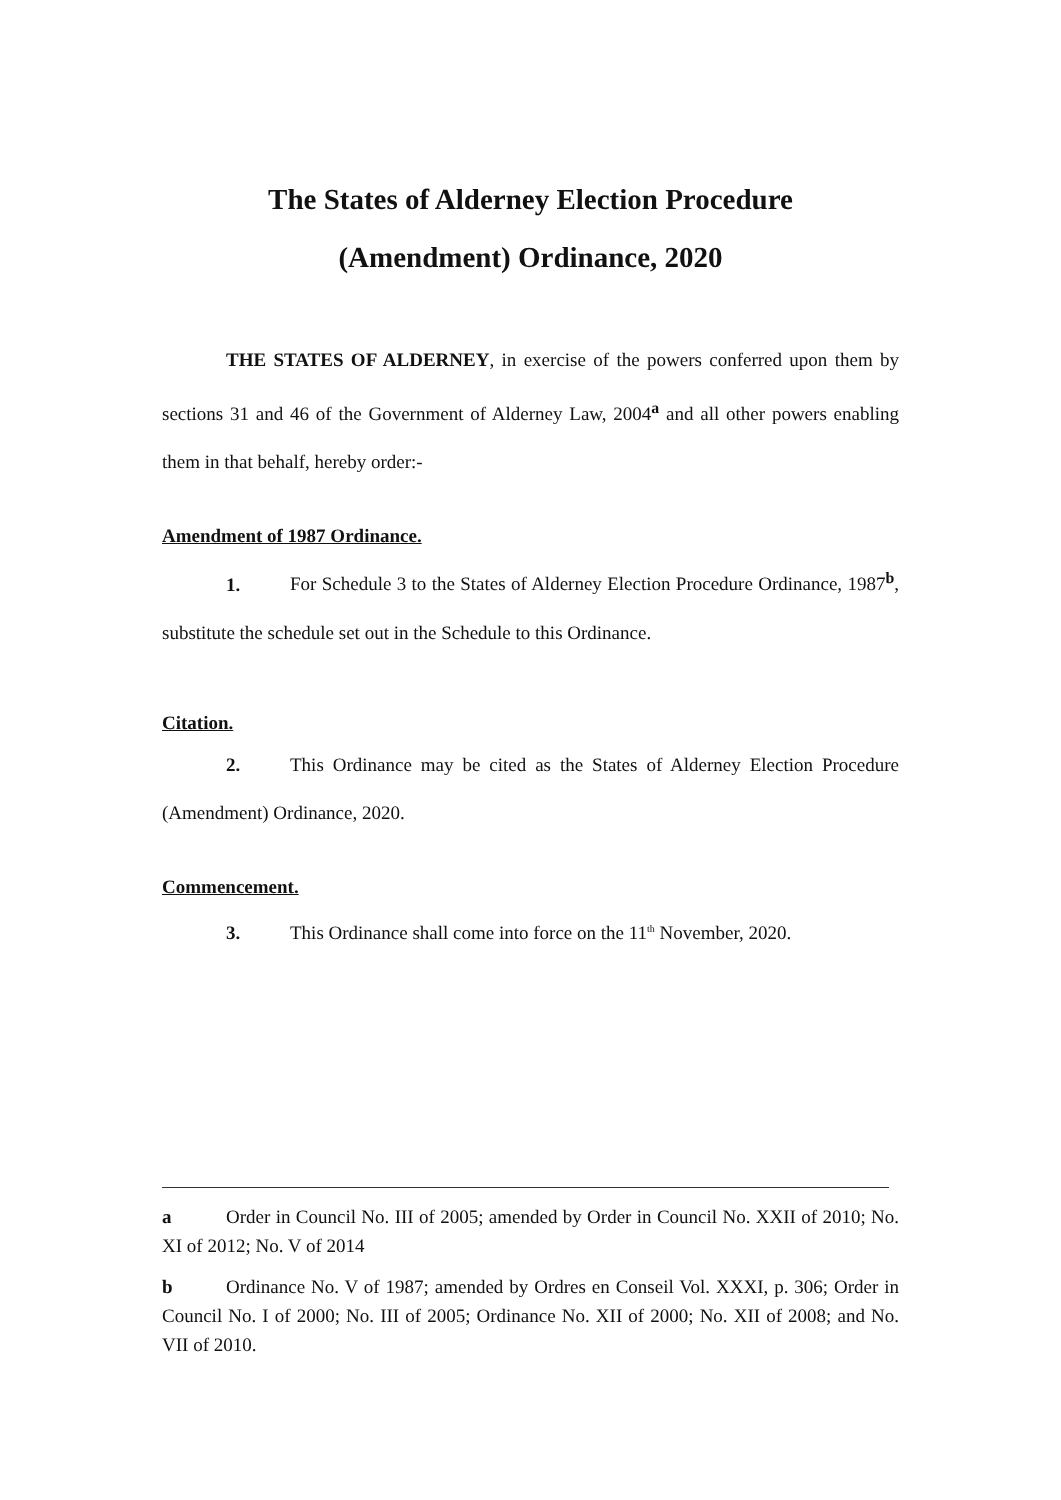The States of Alderney Election Procedure
(Amendment) Ordinance, 2020
THE STATES OF ALDERNEY, in exercise of the powers conferred upon them by sections 31 and 46 of the Government of Alderney Law, 2004<sup>a</sup> and all other powers enabling them in that behalf, hereby order:-
Amendment of 1987 Ordinance.
1. For Schedule 3 to the States of Alderney Election Procedure Ordinance, 1987<sup>b</sup>, substitute the schedule set out in the Schedule to this Ordinance.
Citation.
2. This Ordinance may be cited as the States of Alderney Election Procedure (Amendment) Ordinance, 2020.
Commencement.
3. This Ordinance shall come into force on the 11<sup>th</sup> November, 2020.
a Order in Council No. III of 2005; amended by Order in Council No. XXII of 2010; No. XI of 2012; No. V of 2014
b Ordinance No. V of 1987; amended by Ordres en Conseil Vol. XXXI, p. 306; Order in Council No. I of 2000; No. III of 2005; Ordinance No. XII of 2000; No. XII of 2008; and No. VII of 2010.